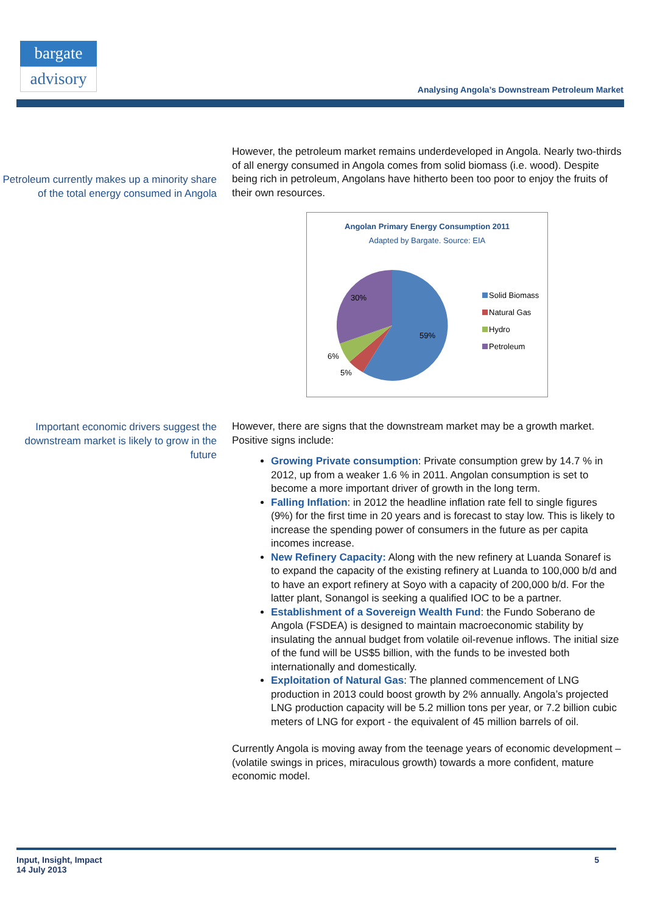bargate
advisory
Analysing Angola’s Downstream Petroleum Market
Petroleum currently makes up a minority share of the total energy consumed in Angola
However, the petroleum market remains underdeveloped in Angola. Nearly two-thirds of all energy consumed in Angola comes from solid biomass (i.e. wood). Despite being rich in petroleum, Angolans have hitherto been too poor to enjoy the fruits of their own resources.
Angolan Primary Energy Consumption 2011
Adapted by Bargate. Source: EIA
30%
59%
6%
5%
Solid Biomass
Natural Gas
Hydro
Petroleum
Important economic drivers suggest the downstream market is likely to grow in the future
However, there are signs that the downstream market may be a growth market. Positive signs include:
Growing Private consumption: Private consumption grew by 14.7 % in 2012, up from a weaker 1.6 % in 2011. Angolan consumption is set to become a more important driver of growth in the long term.
Falling Inflation: in 2012 the headline inflation rate fell to single figures (9%) for the first time in 20 years and is forecast to stay low. This is likely to increase the spending power of consumers in the future as per capita incomes increase.
New Refinery Capacity: Along with the new refinery at Luanda Sonaref is to expand the capacity of the existing refinery at Luanda to 100,000 b/d and to have an export refinery at Soyo with a capacity of 200,000 b/d. For the latter plant, Sonangol is seeking a qualified IOC to be a partner.
Establishment of a Sovereign Wealth Fund: the Fundo Soberano de Angola (FSDEA) is designed to maintain macroeconomic stability by insulating the annual budget from volatile oil-revenue inflows. The initial size of the fund will be US$5 billion, with the funds to be invested both internationally and domestically.
Exploitation of Natural Gas: The planned commencement of LNG production in 2013 could boost growth by 2% annually. Angola’s projected LNG production capacity will be 5.2 million tons per year, or 7.2 billion cubic meters of LNG for export - the equivalent of 45 million barrels of oil.
Currently Angola is moving away from the teenage years of economic development – (volatile swings in prices, miraculous growth) towards a more confident, mature economic model.
Input, Insight, Impact
14 July 2013
5